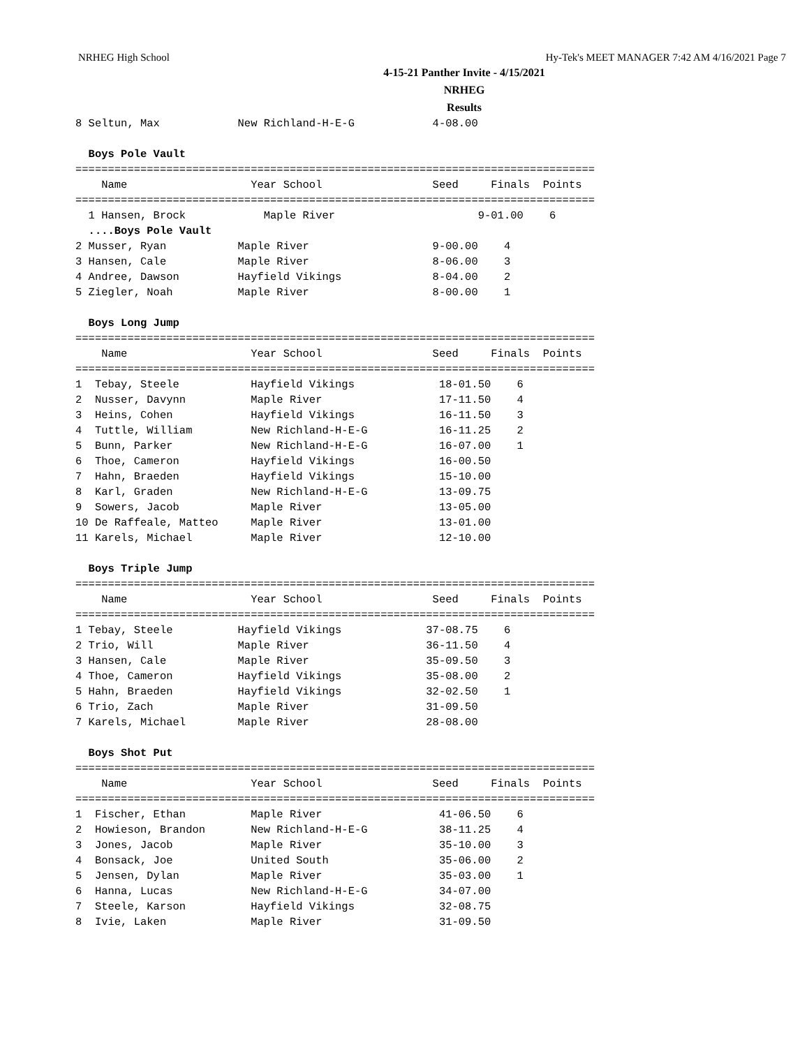NRHEG High School Hy-Tek's MEET MANAGER 7:42 AM 4/16/2021 Page 7
4-15-21 Panther Invite - 4/15/2021
NRHEG
Results
8 Seltun, Max            New Richland-H-E-G            4-08.00

  Boys Pole Vault
================================================================================
    Name                   Year School                 Seed     Finals  Points
================================================================================
  1 Hansen, Brock            Maple River                      9-01.00    6
  ....Boys Pole Vault
2 Musser, Ryan           Maple River                   9-00.00    4
3 Hansen, Cale           Maple River                   8-06.00    3
4 Andree, Dawson         Hayfield Vikings              8-04.00    2
5 Ziegler, Noah          Maple River                   8-00.00    1

  Boys Long Jump
================================================================================
    Name                   Year School                 Seed     Finals  Points
================================================================================
1  Tebay, Steele           Hayfield Vikings             18-01.50    6
2  Nusser, Davynn          Maple River                  17-11.50    4
3  Heins, Cohen            Hayfield Vikings             16-11.50    3
4  Tuttle, William         New Richland-H-E-G           16-11.25    2
5  Bunn, Parker            New Richland-H-E-G           16-07.00    1
6  Thoe, Cameron           Hayfield Vikings             16-00.50
7  Hahn, Braeden           Hayfield Vikings             15-10.00
8  Karl, Graden            New Richland-H-E-G           13-09.75
9  Sowers, Jacob           Maple River                  13-05.00
10 De Raffeale, Matteo     Maple River                  13-01.00
11 Karels, Michael         Maple River                  12-10.00

  Boys Triple Jump
================================================================================
    Name                   Year School                 Seed     Finals  Points
================================================================================
1 Tebay, Steele          Hayfield Vikings             37-08.75    6
2 Trio, Will             Maple River                  36-11.50    4
3 Hansen, Cale           Maple River                  35-09.50    3
4 Thoe, Cameron          Hayfield Vikings             35-08.00    2
5 Hahn, Braeden          Hayfield Vikings             32-02.50    1
6 Trio, Zach             Maple River                  31-09.50
7 Karels, Michael        Maple River                  28-08.00

  Boys Shot Put
================================================================================
    Name                   Year School                 Seed     Finals  Points
================================================================================
1  Fischer, Ethan          Maple River                  41-06.50    6
2  Howieson, Brandon       New Richland-H-E-G           38-11.25    4
3  Jones, Jacob            Maple River                  35-10.00    3
4  Bonsack, Joe            United South                 35-06.00    2
5  Jensen, Dylan           Maple River                  35-03.00    1
6  Hanna, Lucas            New Richland-H-E-G           34-07.00
7  Steele, Karson          Hayfield Vikings             32-08.75
8  Ivie, Laken             Maple River                  31-09.50